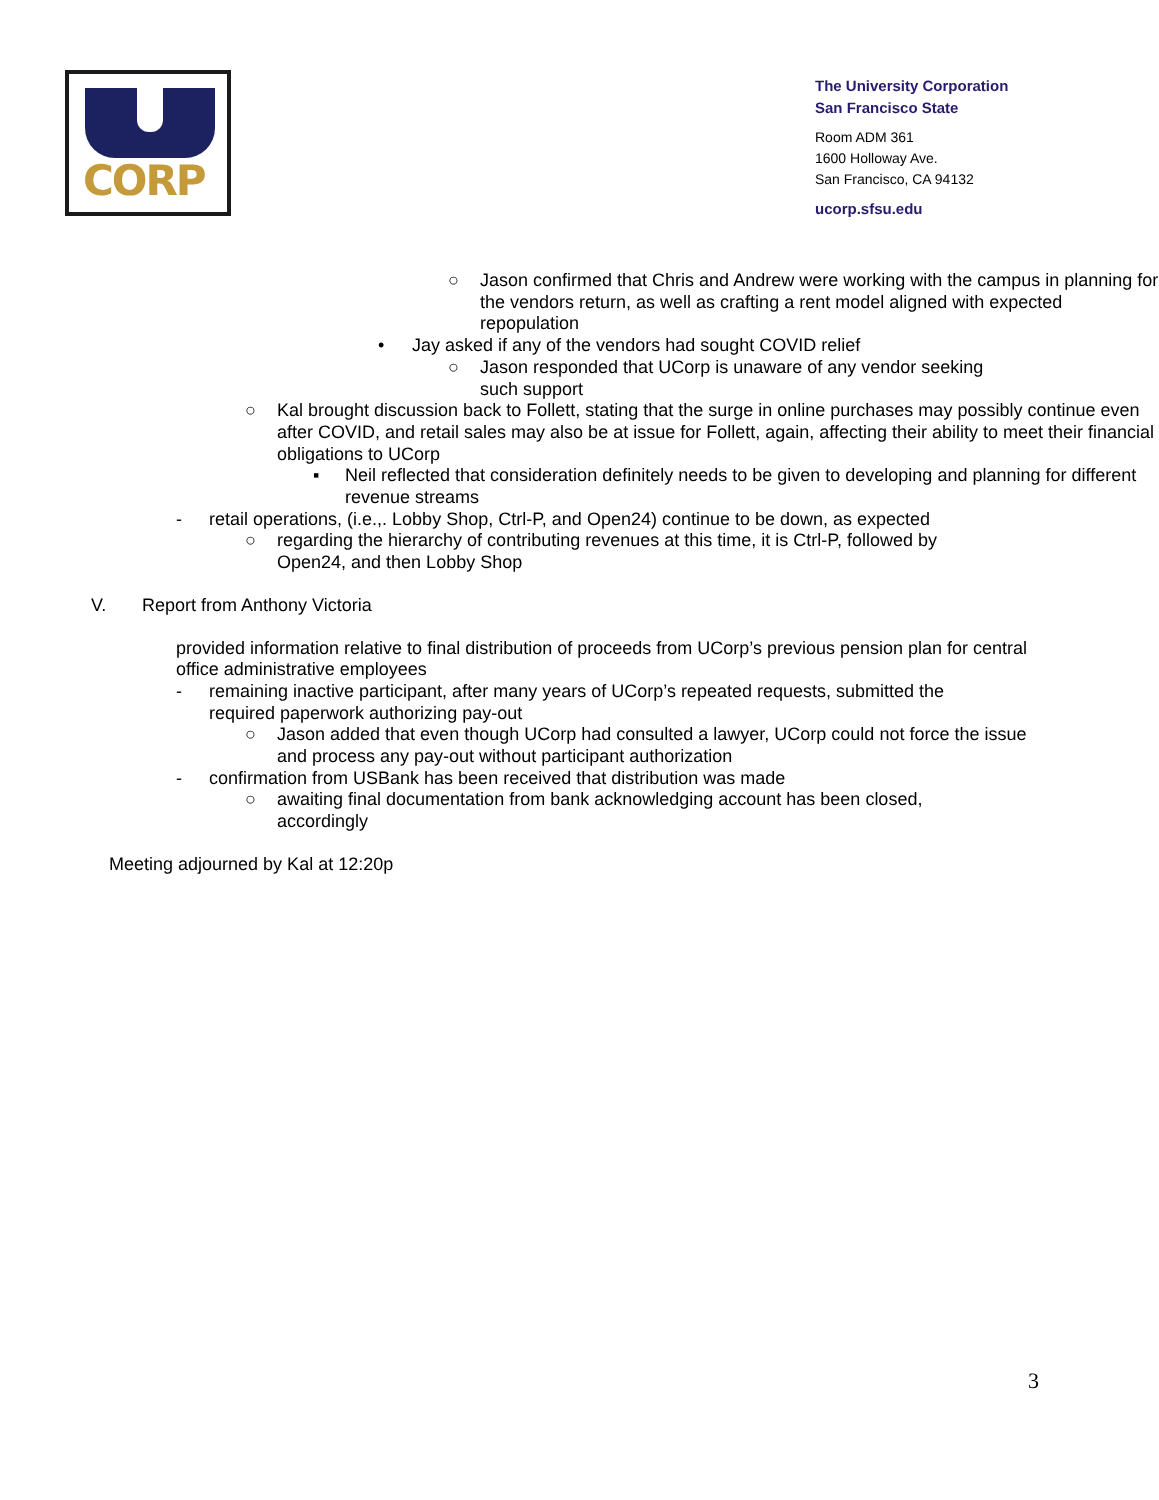CORP
The University Corporation
San Francisco State
Room ADM 361
1600 Holloway Ave.
San Francisco, CA 94132
ucorp.sfsu.edu
○ Jason confirmed that Chris and Andrew were working with the campus in planning for the vendors return, as well as crafting a rent model aligned with expected repopulation
• Jay asked if any of the vendors had sought COVID relief
○ Jason responded that UCorp is unaware of any vendor seeking such support
○ Kal brought discussion back to Follett, stating that the surge in online purchases may possibly continue even after COVID, and retail sales may also be at issue for Follett, again, affecting their ability to meet their financial obligations to UCorp
▪ Neil reflected that consideration definitely needs to be given to developing and planning for different revenue streams
- retail operations, (i.e.,. Lobby Shop, Ctrl-P, and Open24) continue to be down, as expected
○ regarding the hierarchy of contributing revenues at this time, it is Ctrl-P, followed by Open24, and then Lobby Shop
V. Report from Anthony Victoria
provided information relative to final distribution of proceeds from UCorp’s previous pension plan for central office administrative employees
- remaining inactive participant, after many years of UCorp’s repeated requests, submitted the required paperwork authorizing pay-out
○ Jason added that even though UCorp had consulted a lawyer, UCorp could not force the issue and process any pay-out without participant authorization
- confirmation from USBank has been received that distribution was made
○ awaiting final documentation from bank acknowledging account has been closed, accordingly
Meeting adjourned by Kal at 12:20p
3